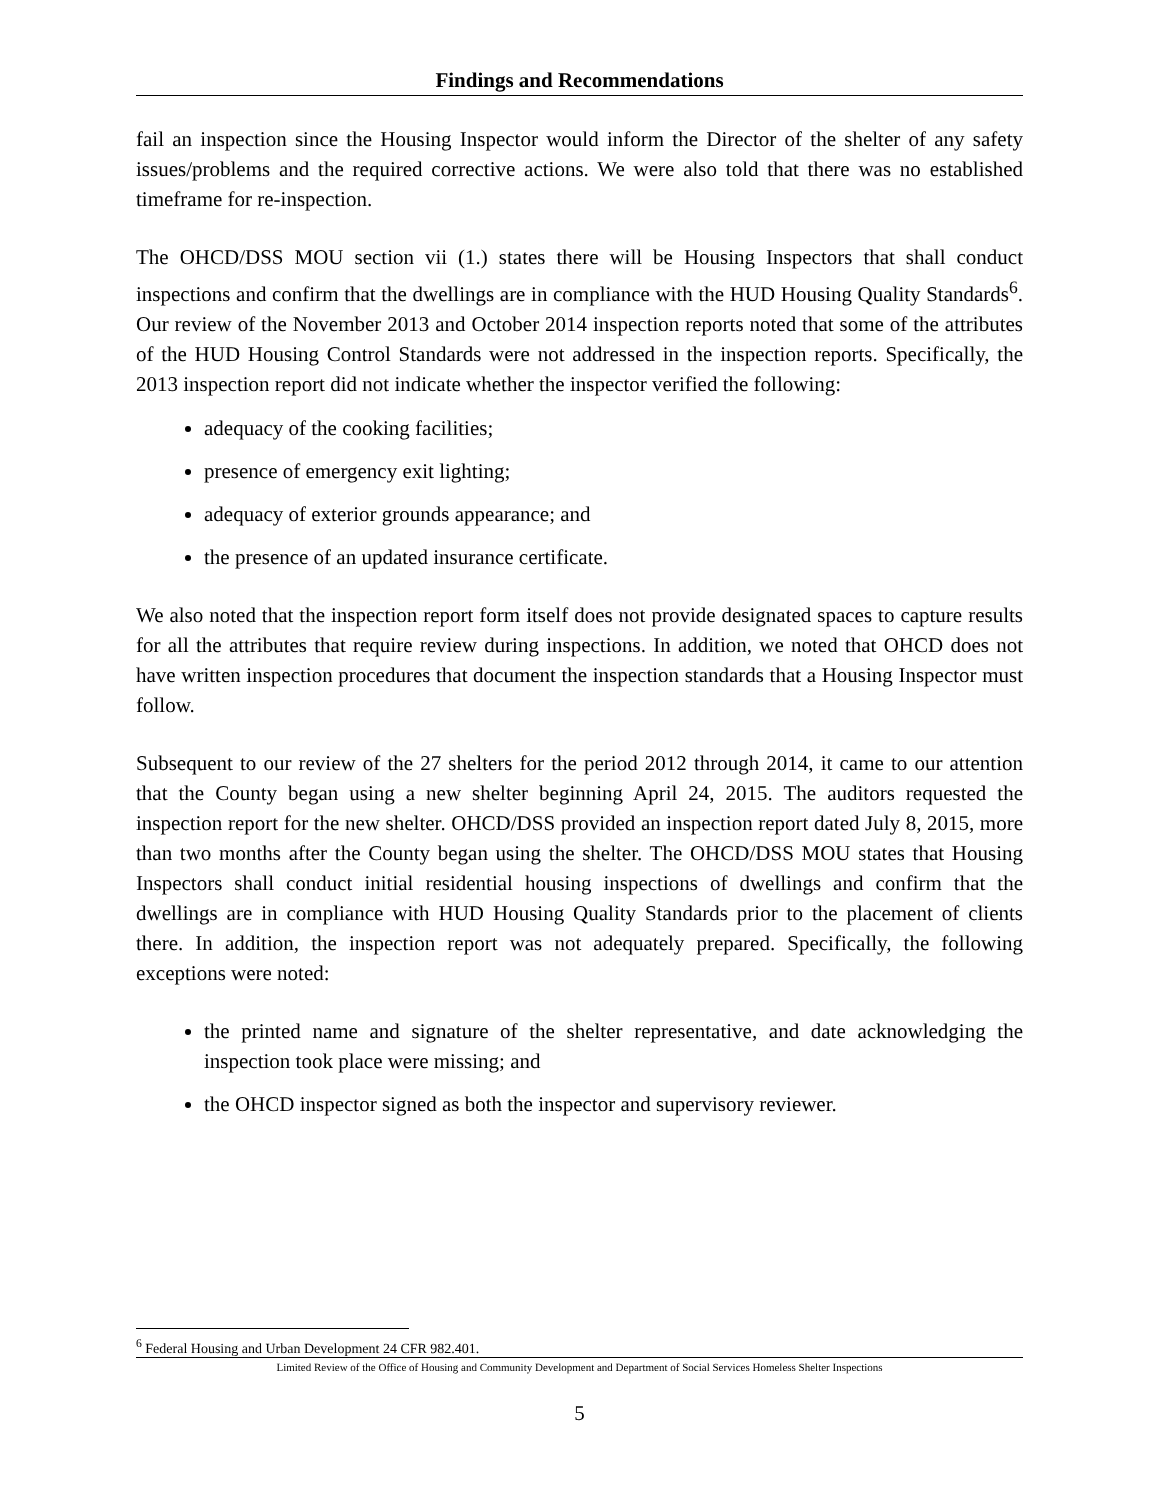Findings and Recommendations
fail an inspection since the Housing Inspector would inform the Director of the shelter of any safety issues/problems and the required corrective actions. We were also told that there was no established timeframe for re-inspection.
The OHCD/DSS MOU section vii (1.) states there will be Housing Inspectors that shall conduct inspections and confirm that the dwellings are in compliance with the HUD Housing Quality Standards<sup>6</sup>. Our review of the November 2013 and October 2014 inspection reports noted that some of the attributes of the HUD Housing Control Standards were not addressed in the inspection reports. Specifically, the 2013 inspection report did not indicate whether the inspector verified the following:
adequacy of the cooking facilities;
presence of emergency exit lighting;
adequacy of exterior grounds appearance; and
the presence of an updated insurance certificate.
We also noted that the inspection report form itself does not provide designated spaces to capture results for all the attributes that require review during inspections. In addition, we noted that OHCD does not have written inspection procedures that document the inspection standards that a Housing Inspector must follow.
Subsequent to our review of the 27 shelters for the period 2012 through 2014, it came to our attention that the County began using a new shelter beginning April 24, 2015. The auditors requested the inspection report for the new shelter. OHCD/DSS provided an inspection report dated July 8, 2015, more than two months after the County began using the shelter. The OHCD/DSS MOU states that Housing Inspectors shall conduct initial residential housing inspections of dwellings and confirm that the dwellings are in compliance with HUD Housing Quality Standards prior to the placement of clients there. In addition, the inspection report was not adequately prepared. Specifically, the following exceptions were noted:
the printed name and signature of the shelter representative, and date acknowledging the inspection took place were missing; and
the OHCD inspector signed as both the inspector and supervisory reviewer.
<sup>6</sup> Federal Housing and Urban Development 24 CFR 982.401.
Limited Review of the Office of Housing and Community Development and Department of Social Services Homeless Shelter Inspections
5